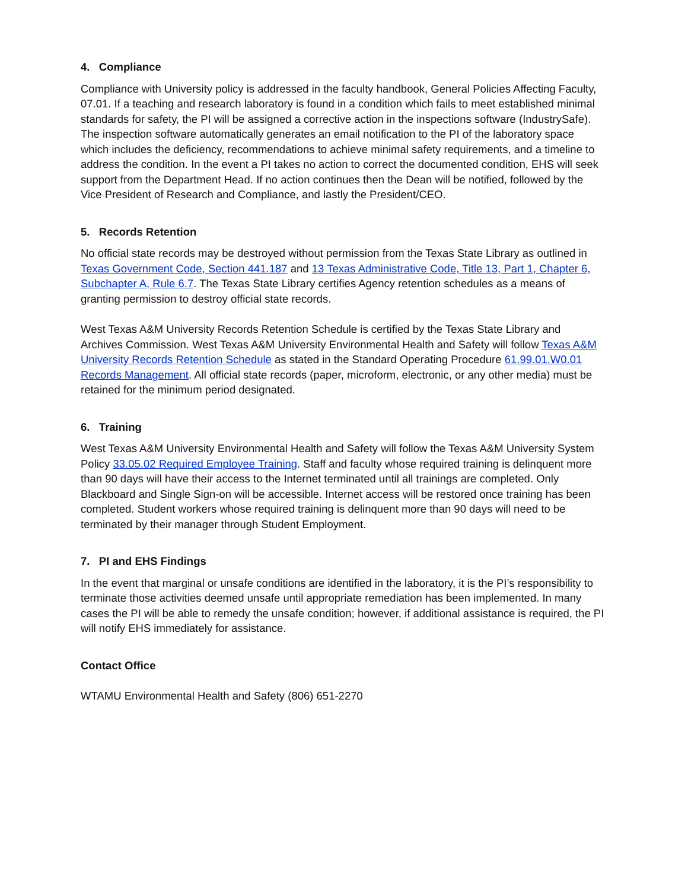4. Compliance
Compliance with University policy is addressed in the faculty handbook, General Policies Affecting Faculty, 07.01. If a teaching and research laboratory is found in a condition which fails to meet established minimal standards for safety, the PI will be assigned a corrective action in the inspections software (IndustrySafe). The inspection software automatically generates an email notification to the PI of the laboratory space which includes the deficiency, recommendations to achieve minimal safety requirements, and a timeline to address the condition. In the event a PI takes no action to correct the documented condition, EHS will seek support from the Department Head. If no action continues then the Dean will be notified, followed by the Vice President of Research and Compliance, and lastly the President/CEO.
5. Records Retention
No official state records may be destroyed without permission from the Texas State Library as outlined in Texas Government Code, Section 441.187 and 13 Texas Administrative Code, Title 13, Part 1, Chapter 6, Subchapter A, Rule 6.7. The Texas State Library certifies Agency retention schedules as a means of granting permission to destroy official state records.
West Texas A&M University Records Retention Schedule is certified by the Texas State Library and Archives Commission. West Texas A&M University Environmental Health and Safety will follow Texas A&M University Records Retention Schedule as stated in the Standard Operating Procedure 61.99.01.W0.01 Records Management. All official state records (paper, microform, electronic, or any other media) must be retained for the minimum period designated.
6. Training
West Texas A&M University Environmental Health and Safety will follow the Texas A&M University System Policy 33.05.02 Required Employee Training. Staff and faculty whose required training is delinquent more than 90 days will have their access to the Internet terminated until all trainings are completed. Only Blackboard and Single Sign-on will be accessible. Internet access will be restored once training has been completed. Student workers whose required training is delinquent more than 90 days will need to be terminated by their manager through Student Employment.
7. PI and EHS Findings
In the event that marginal or unsafe conditions are identified in the laboratory, it is the PI’s responsibility to terminate those activities deemed unsafe until appropriate remediation has been implemented. In many cases the PI will be able to remedy the unsafe condition; however, if additional assistance is required, the PI will notify EHS immediately for assistance.
Contact Office
WTAMU Environmental Health and Safety (806) 651-2270